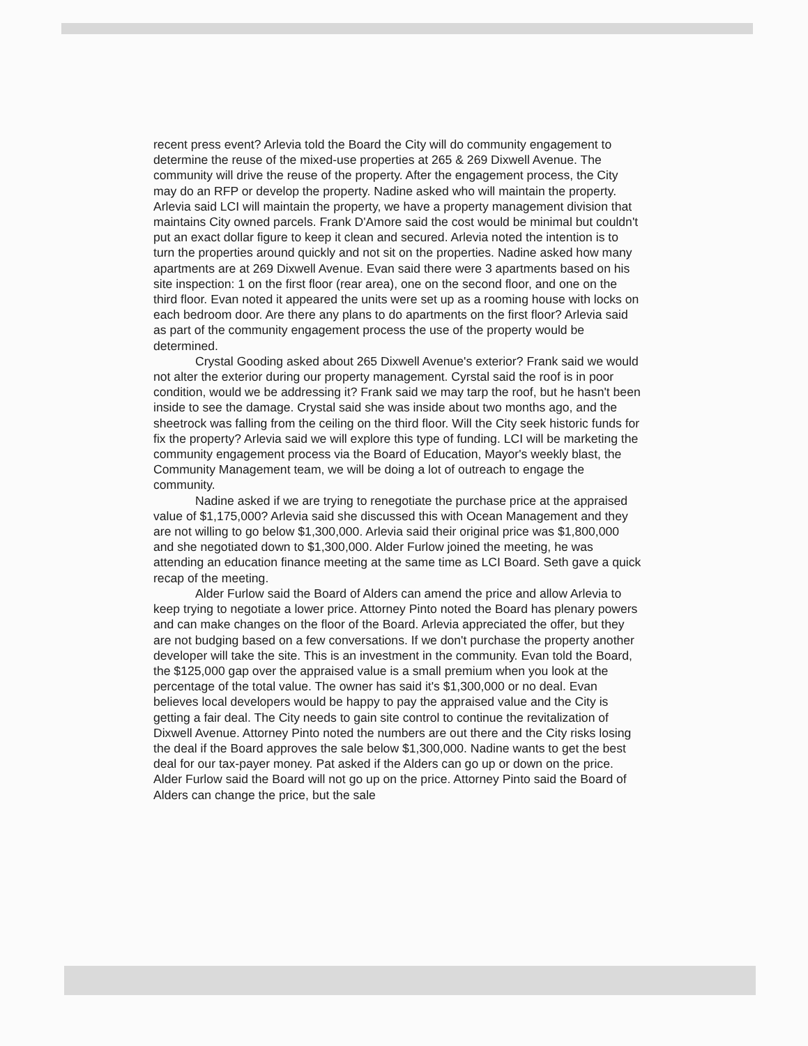recent press event? Arlevia told the Board the City will do community engagement to determine the reuse of the mixed-use properties at 265 & 269 Dixwell Avenue. The community will drive the reuse of the property. After the engagement process, the City may do an RFP or develop the property. Nadine asked who will maintain the property. Arlevia said LCI will maintain the property, we have a property management division that maintains City owned parcels. Frank D'Amore said the cost would be minimal but couldn't put an exact dollar figure to keep it clean and secured. Arlevia noted the intention is to turn the properties around quickly and not sit on the properties. Nadine asked how many apartments are at 269 Dixwell Avenue. Evan said there were 3 apartments based on his site inspection: 1 on the first floor (rear area), one on the second floor, and one on the third floor. Evan noted it appeared the units were set up as a rooming house with locks on each bedroom door. Are there any plans to do apartments on the first floor? Arlevia said as part of the community engagement process the use of the property would be determined.
Crystal Gooding asked about 265 Dixwell Avenue's exterior? Frank said we would not alter the exterior during our property management. Cyrstal said the roof is in poor condition, would we be addressing it? Frank said we may tarp the roof, but he hasn't been inside to see the damage. Crystal said she was inside about two months ago, and the sheetrock was falling from the ceiling on the third floor. Will the City seek historic funds for fix the property? Arlevia said we will explore this type of funding. LCI will be marketing the community engagement process via the Board of Education, Mayor's weekly blast, the Community Management team, we will be doing a lot of outreach to engage the community.
Nadine asked if we are trying to renegotiate the purchase price at the appraised value of $1,175,000? Arlevia said she discussed this with Ocean Management and they are not willing to go below $1,300,000. Arlevia said their original price was $1,800,000 and she negotiated down to $1,300,000. Alder Furlow joined the meeting, he was attending an education finance meeting at the same time as LCI Board. Seth gave a quick recap of the meeting.
Alder Furlow said the Board of Alders can amend the price and allow Arlevia to keep trying to negotiate a lower price. Attorney Pinto noted the Board has plenary powers and can make changes on the floor of the Board. Arlevia appreciated the offer, but they are not budging based on a few conversations. If we don't purchase the property another developer will take the site. This is an investment in the community. Evan told the Board, the $125,000 gap over the appraised value is a small premium when you look at the percentage of the total value. The owner has said it's $1,300,000 or no deal. Evan believes local developers would be happy to pay the appraised value and the City is getting a fair deal. The City needs to gain site control to continue the revitalization of Dixwell Avenue. Attorney Pinto noted the numbers are out there and the City risks losing the deal if the Board approves the sale below $1,300,000. Nadine wants to get the best deal for our tax-payer money. Pat asked if the Alders can go up or down on the price. Alder Furlow said the Board will not go up on the price. Attorney Pinto said the Board of Alders can change the price, but the sale